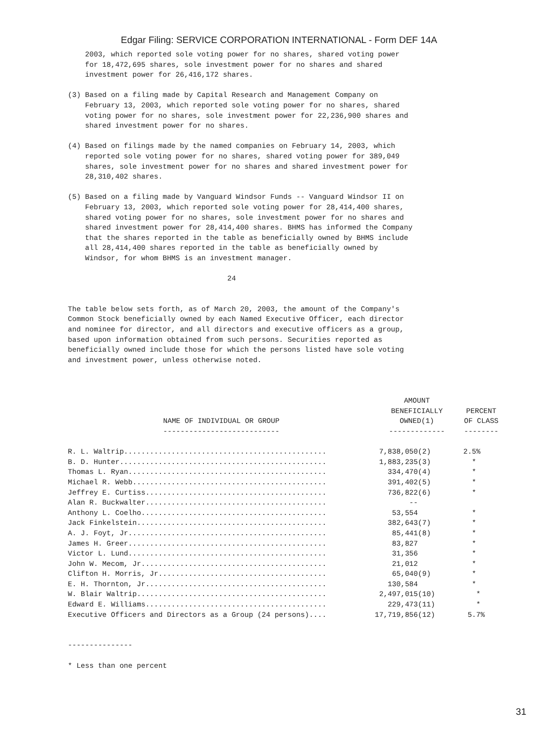Edgar Filing: SERVICE CORPORATION INTERNATIONAL - Form DEF 14A
    2003, which reported sole voting power for no shares, shared voting power
    for 18,472,695 shares, sole investment power for no shares and shared
    investment power for 26,416,172 shares.

(3) Based on a filing made by Capital Research and Management Company on
    February 13, 2003, which reported sole voting power for no shares, shared
    voting power for no shares, sole investment power for 22,236,900 shares and
    shared investment power for no shares.

(4) Based on filings made by the named companies on February 14, 2003, which
    reported sole voting power for no shares, shared voting power for 389,049
    shares, sole investment power for no shares and shared investment power for
    28,310,402 shares.

(5) Based on a filing made by Vanguard Windsor Funds -- Vanguard Windsor II on
    February 13, 2003, which reported sole voting power for 28,414,400 shares,
    shared voting power for no shares, sole investment power for no shares and
    shared investment power for 28,414,400 shares. BHMS has informed the Company
    that the shares reported in the table as beneficially owned by BHMS include
    all 28,414,400 shares reported in the table as beneficially owned by
    Windsor, for whom BHMS is an investment manager.

                                     24


The table below sets forth, as of March 20, 2003, the amount of the Company's
Common Stock beneficially owned by each Named Executive Officer, each director
and nominee for director, and all directors and executive officers as a group,
based upon information obtained from such persons. Securities reported as
beneficially owned include those for which the persons listed have sole voting
and investment power, unless otherwise noted.
| NAME OF INDIVIDUAL OR GROUP --------------------------- | AMOUNT BENEFICIALLY OWNED(1) ------------- | PERCENT OF CLASS -------- |
| --- | --- | --- |
| R. L. Waltrip............................................... | 7,838,050(2) | 2.5% |
| B. D. Hunter................................................ | 1,883,235(3) | * |
| Thomas L. Ryan.............................................. | 334,470(4) | * |
| Michael R. Webb............................................. | 391,402(5) | * |
| Jeffrey E. Curtiss.......................................... | 736,822(6) | * |
| Alan R. Buckwalter.......................................... | -- | |
| Anthony L. Coelho........................................... | 53,554 | * |
| Jack Finkelstein............................................ | 382,643(7) | * |
| A. J. Foyt, Jr.............................................. | 85,441(8) | * |
| James H. Greer.............................................. | 83,827 | * |
| Victor L. Lund.............................................. | 31,356 | * |
| John W. Mecom, Jr........................................... | 21,012 | * |
| Clifton H. Morris, Jr....................................... | 65,040(9) | * |
| E. H. Thornton, Jr.......................................... | 130,584 | * |
| W. Blair Waltrip............................................ | 2,497,015(10) | * |
| Edward E. Williams.......................................... | 229,473(11) | * |
| Executive Officers and Directors as a Group (24 persons).... | 17,719,856(12) | 5.7% |
---------------

* Less than one percent
31